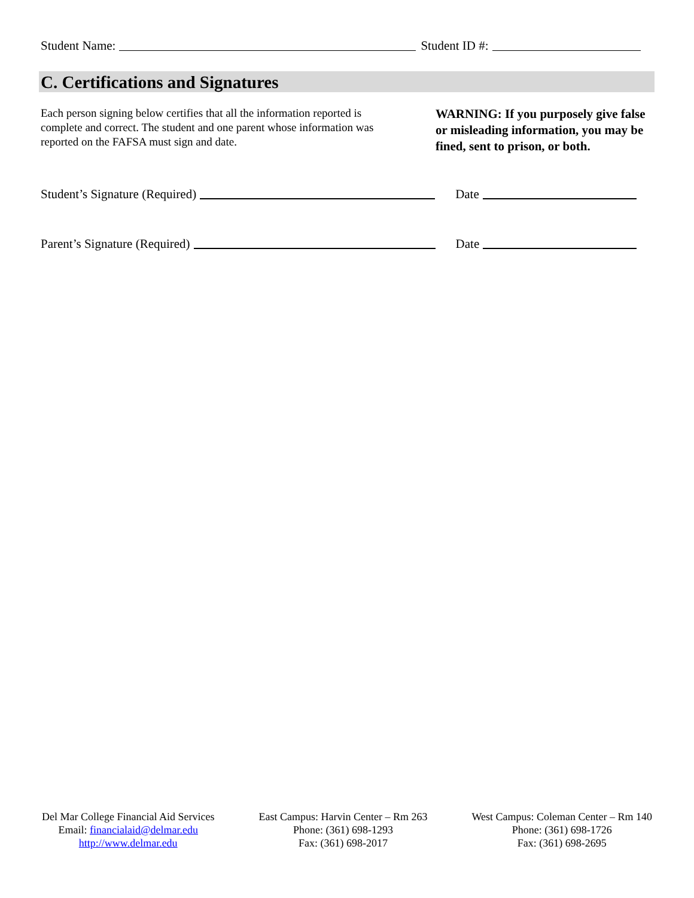Student Name: Student ID #:
C. Certifications and Signatures
Each person signing below certifies that all the information reported is complete and correct. The student and one parent whose information was reported on the FAFSA must sign and date.
WARNING: If you purposely give false or misleading information, you may be fined, sent to prison, or both.
Student’s Signature (Required) Date
Parent’s Signature (Required) Date
Del Mar College Financial Aid Services
Email: financialaid@delmar.edu
http://www.delmar.edu
East Campus: Harvin Center – Rm 263
Phone: (361) 698-1293
Fax: (361) 698-2017
West Campus: Coleman Center – Rm 140
Phone: (361) 698-1726
Fax: (361) 698-2695